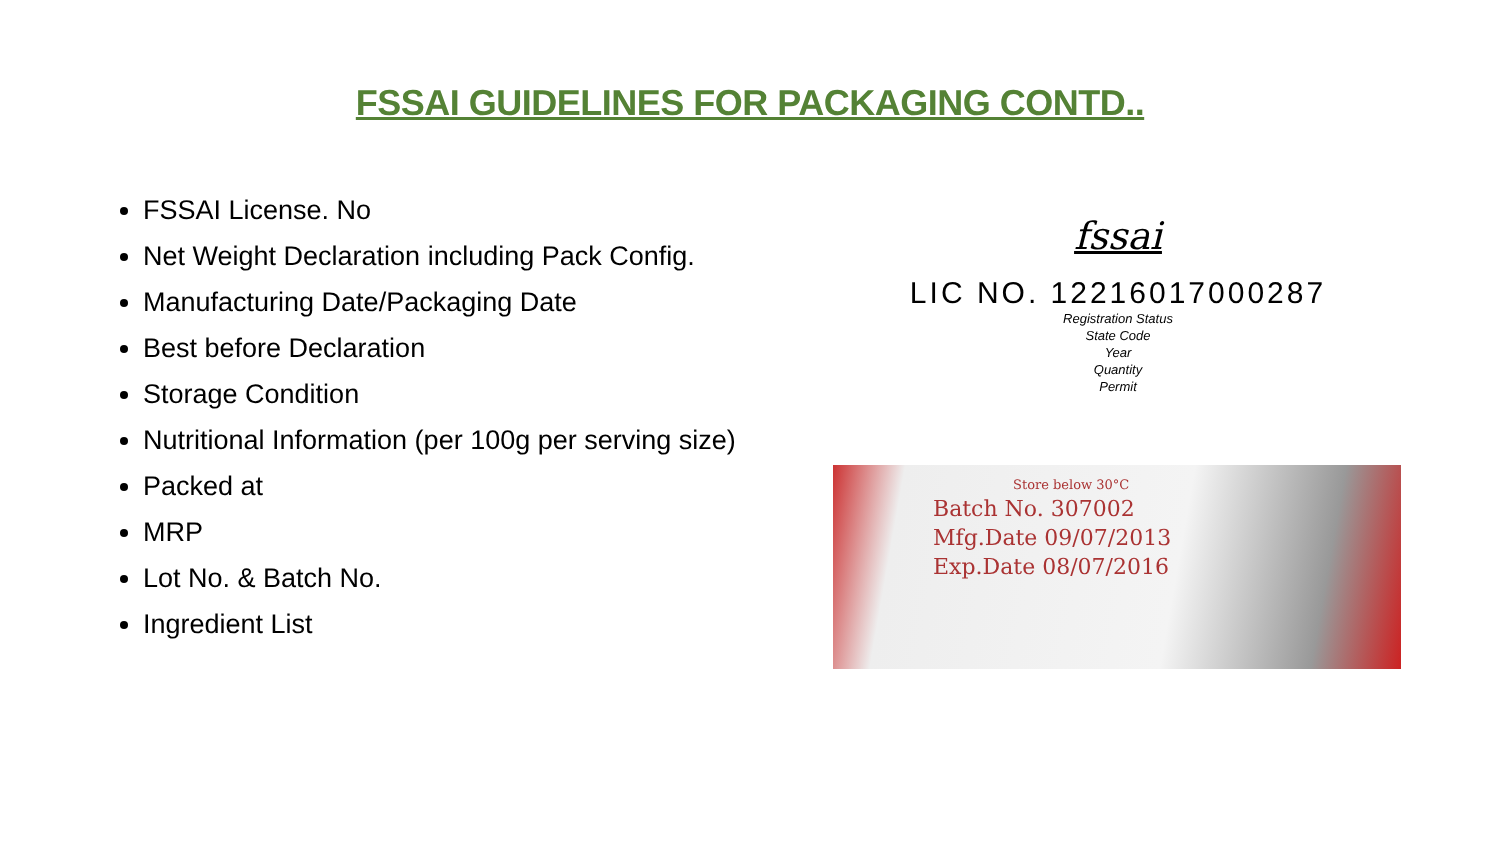FSSAI GUIDELINES FOR PACKAGING CONTD..
FSSAI License. No
Net Weight Declaration including Pack Config.
Manufacturing Date/Packaging Date
Best before Declaration
Storage Condition
Nutritional Information (per 100g per serving size)
Packed at
MRP
Lot No. & Batch No.
Ingredient List
fssai
LIC NO. 12216017000287
Registration Status
State Code
Year
Quantity
Permit
Store below 30°C
Batch No. 307002
Mfg.Date 09/07/2013
Exp.Date 08/07/2016